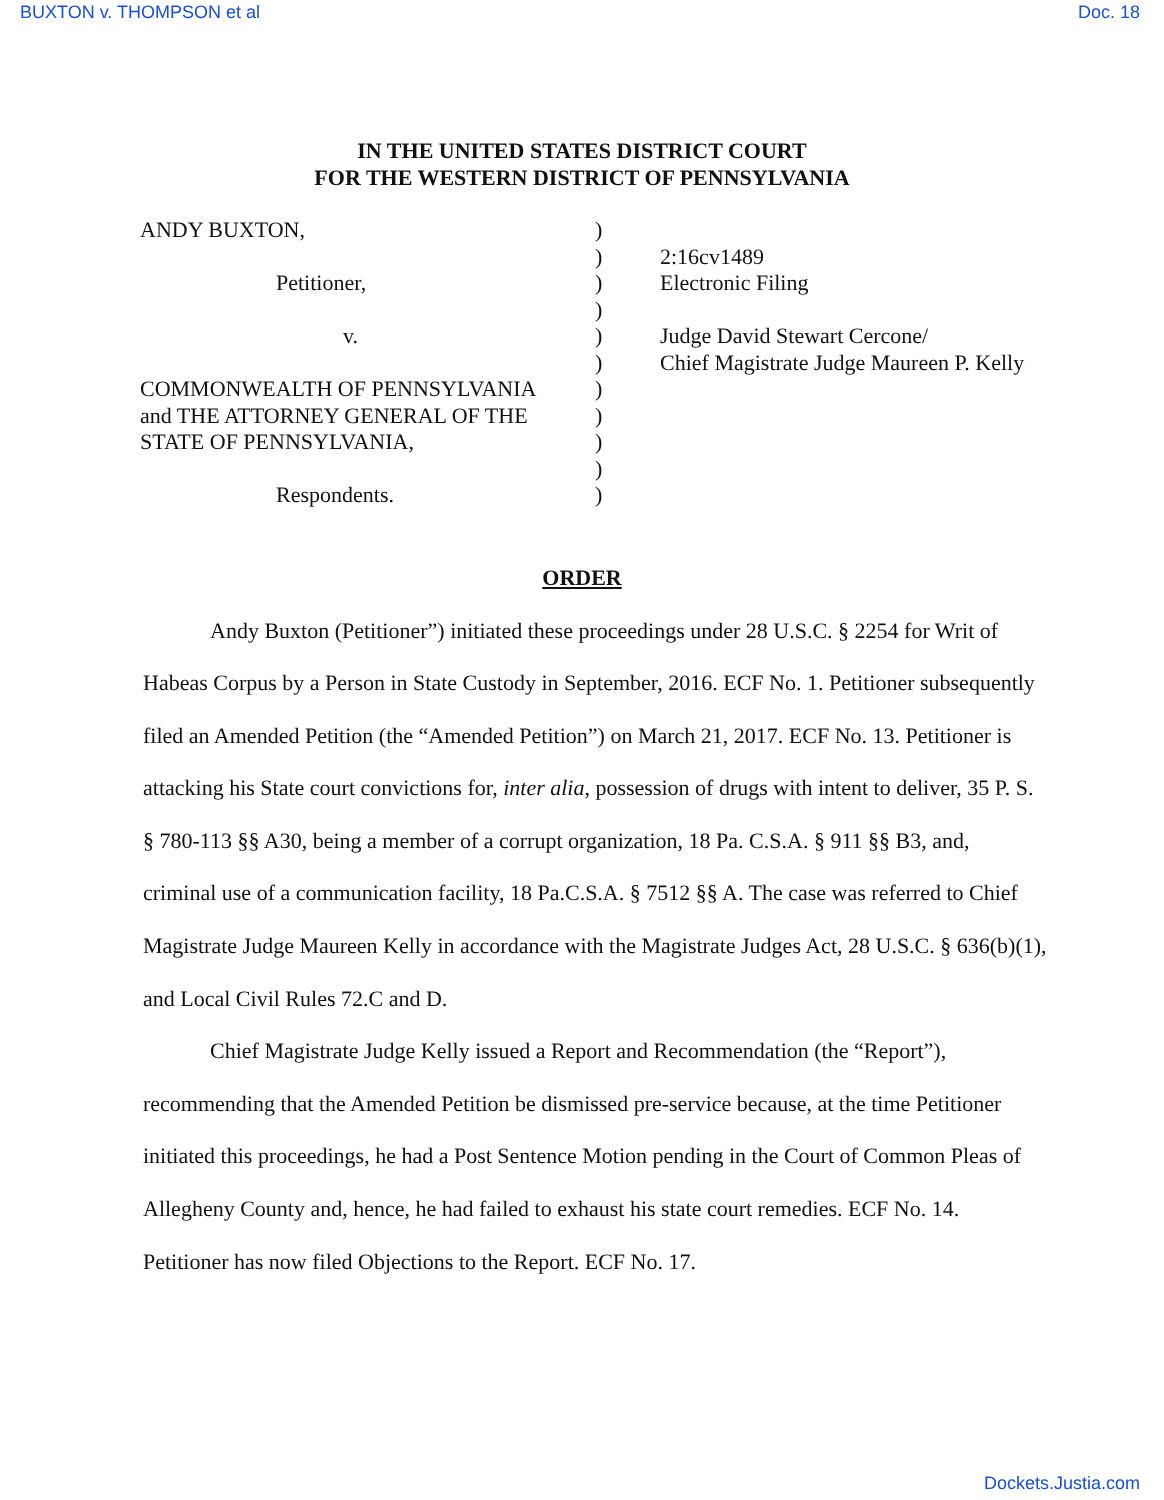BUXTON v. THOMPSON et al Doc. 18
IN THE UNITED STATES DISTRICT COURT
FOR THE WESTERN DISTRICT OF PENNSYLVANIA
ANDY BUXTON,
Petitioner,
v.
COMMONWEALTH OF PENNSYLVANIA
and THE ATTORNEY GENERAL OF THE
STATE OF PENNSYLVANIA,
Respondents.
)
)
)
)
)
)
)
)
)
)
)
2:16cv1489
Electronic Filing
Judge David Stewart Cercone/
Chief Magistrate Judge Maureen P. Kelly
ORDER
Andy Buxton (Petitioner”) initiated these proceedings under 28 U.S.C. § 2254 for Writ of Habeas Corpus by a Person in State Custody in September, 2016. ECF No. 1. Petitioner subsequently filed an Amended Petition (the “Amended Petition”) on March 21, 2017. ECF No. 13. Petitioner is attacking his State court convictions for, inter alia, possession of drugs with intent to deliver, 35 P. S. § 780-113 §§ A30, being a member of a corrupt organization, 18 Pa. C.S.A. § 911 §§ B3, and, criminal use of a communication facility, 18 Pa.C.S.A. § 7512 §§ A. The case was referred to Chief Magistrate Judge Maureen Kelly in accordance with the Magistrate Judges Act, 28 U.S.C. § 636(b)(1), and Local Civil Rules 72.C and D.
Chief Magistrate Judge Kelly issued a Report and Recommendation (the “Report”), recommending that the Amended Petition be dismissed pre-service because, at the time Petitioner initiated this proceedings, he had a Post Sentence Motion pending in the Court of Common Pleas of Allegheny County and, hence, he had failed to exhaust his state court remedies. ECF No. 14. Petitioner has now filed Objections to the Report. ECF No. 17.
Dockets.Justia.com